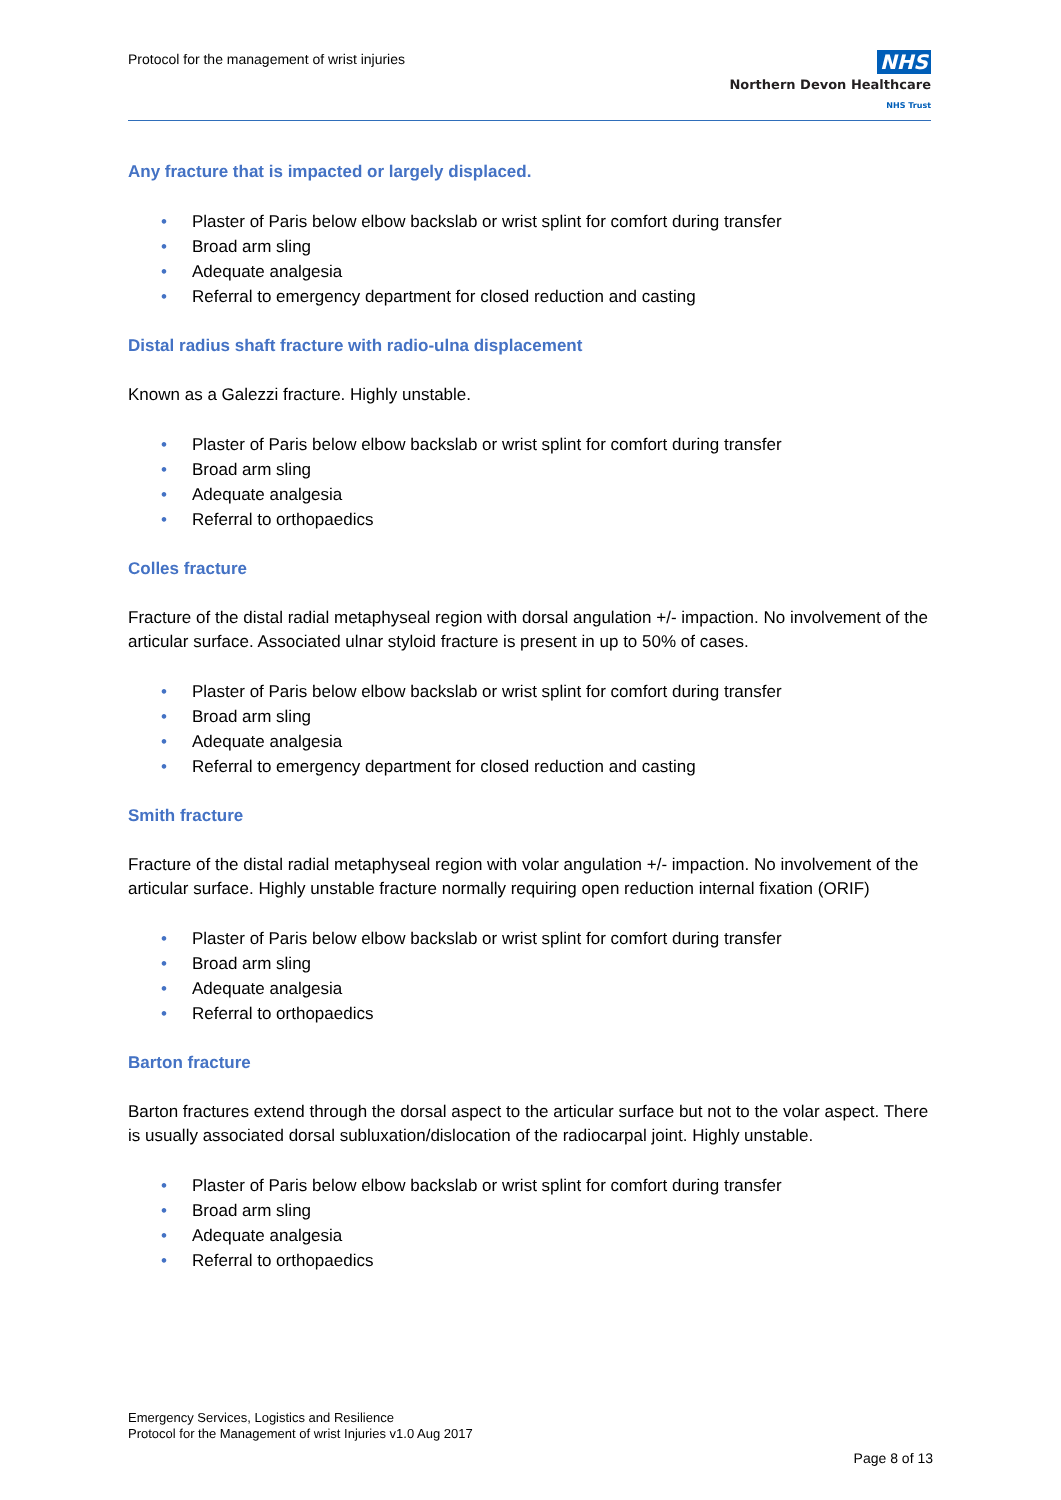Protocol for the management of wrist injuries
NHS
Northern Devon Healthcare
NHS Trust
Any fracture that is impacted or largely displaced.
• Plaster of Paris below elbow backslab or wrist splint for comfort during transfer
• Broad arm sling
• Adequate analgesia
• Referral to emergency department for closed reduction and casting
Distal radius shaft fracture with radio-ulna displacement
Known as a Galezzi fracture. Highly unstable.
• Plaster of Paris below elbow backslab or wrist splint for comfort during transfer
• Broad arm sling
• Adequate analgesia
• Referral to orthopaedics
Colles fracture
Fracture of the distal radial metaphyseal region with dorsal angulation +/- impaction. No involvement of the articular surface. Associated ulnar styloid fracture is present in up to 50% of cases.
• Plaster of Paris below elbow backslab or wrist splint for comfort during transfer
• Broad arm sling
• Adequate analgesia
• Referral to emergency department for closed reduction and casting
Smith fracture
Fracture of the distal radial metaphyseal region with volar angulation +/- impaction. No involvement of the articular surface. Highly unstable fracture normally requiring open reduction internal fixation (ORIF)
• Plaster of Paris below elbow backslab or wrist splint for comfort during transfer
• Broad arm sling
• Adequate analgesia
• Referral to orthopaedics
Barton fracture
Barton fractures extend through the dorsal aspect to the articular surface but not to the volar aspect. There is usually associated dorsal subluxation/dislocation of the radiocarpal joint. Highly unstable.
• Plaster of Paris below elbow backslab or wrist splint for comfort during transfer
• Broad arm sling
• Adequate analgesia
• Referral to orthopaedics
Emergency Services, Logistics and Resilience
Protocol for the Management of wrist Injuries v1.0 Aug 2017
Page 8 of 13